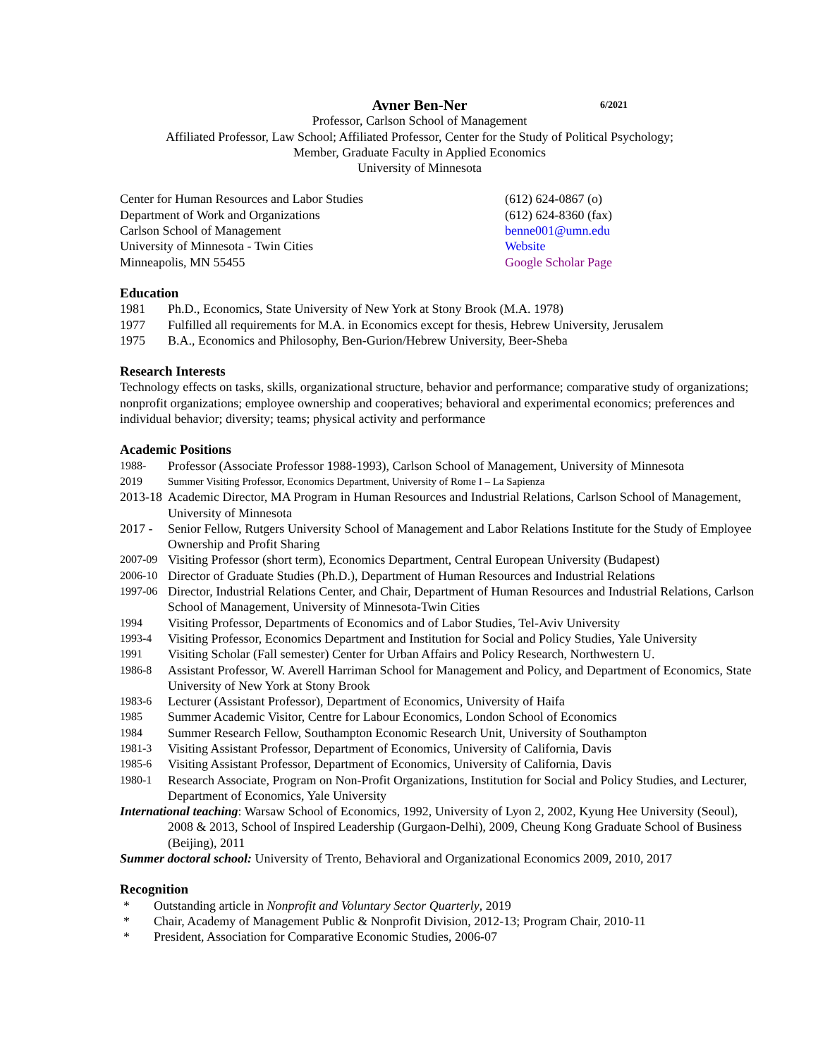Avner Ben-Ner 6/2021
Professor, Carlson School of Management
Affiliated Professor, Law School; Affiliated Professor, Center for the Study of Political Psychology;
Member, Graduate Faculty in Applied Economics
University of Minnesota
Center for Human Resources and Labor Studies
Department of Work and Organizations
Carlson School of Management
University of Minnesota - Twin Cities
Minneapolis, MN 55455
(612) 624-0867 (o)
(612) 624-8360 (fax)
benne001@umn.edu
Website
Google Scholar Page
Education
1981 Ph.D., Economics, State University of New York at Stony Brook (M.A. 1978)
1977 Fulfilled all requirements for M.A. in Economics except for thesis, Hebrew University, Jerusalem
1975 B.A., Economics and Philosophy, Ben-Gurion/Hebrew University, Beer-Sheba
Research Interests
Technology effects on tasks, skills, organizational structure, behavior and performance; comparative study of organizations; nonprofit organizations; employee ownership and cooperatives; behavioral and experimental economics; preferences and individual behavior; diversity; teams; physical activity and performance
Academic Positions
1988- Professor (Associate Professor 1988-1993), Carlson School of Management, University of Minnesota
2019 Summer Visiting Professor, Economics Department, University of Rome I – La Sapienza
2013-18 Academic Director, MA Program in Human Resources and Industrial Relations, Carlson School of Management, University of Minnesota
2017 - Senior Fellow, Rutgers University School of Management and Labor Relations Institute for the Study of Employee Ownership and Profit Sharing
2007-09 Visiting Professor (short term), Economics Department, Central European University (Budapest)
2006-10 Director of Graduate Studies (Ph.D.), Department of Human Resources and Industrial Relations
1997-06 Director, Industrial Relations Center, and Chair, Department of Human Resources and Industrial Relations, Carlson School of Management, University of Minnesota-Twin Cities
1994 Visiting Professor, Departments of Economics and of Labor Studies, Tel-Aviv University
1993-4 Visiting Professor, Economics Department and Institution for Social and Policy Studies, Yale University
1991 Visiting Scholar (Fall semester) Center for Urban Affairs and Policy Research, Northwestern U.
1986-8 Assistant Professor, W. Averell Harriman School for Management and Policy, and Department of Economics, State University of New York at Stony Brook
1983-6 Lecturer (Assistant Professor), Department of Economics, University of Haifa
1985 Summer Academic Visitor, Centre for Labour Economics, London School of Economics
1984 Summer Research Fellow, Southampton Economic Research Unit, University of Southampton
1981-3 Visiting Assistant Professor, Department of Economics, University of California, Davis
1985-6 Visiting Assistant Professor, Department of Economics, University of California, Davis
1980-1 Research Associate, Program on Non-Profit Organizations, Institution for Social and Policy Studies, and Lecturer, Department of Economics, Yale University
International teaching: Warsaw School of Economics, 1992, University of Lyon 2, 2002, Kyung Hee University (Seoul), 2008 & 2013, School of Inspired Leadership (Gurgaon-Delhi), 2009, Cheung Kong Graduate School of Business (Beijing), 2011
Summer doctoral school: University of Trento, Behavioral and Organizational Economics 2009, 2010, 2017
Recognition
* Outstanding article in Nonprofit and Voluntary Sector Quarterly, 2019
* Chair, Academy of Management Public & Nonprofit Division, 2012-13; Program Chair, 2010-11
* President, Association for Comparative Economic Studies, 2006-07